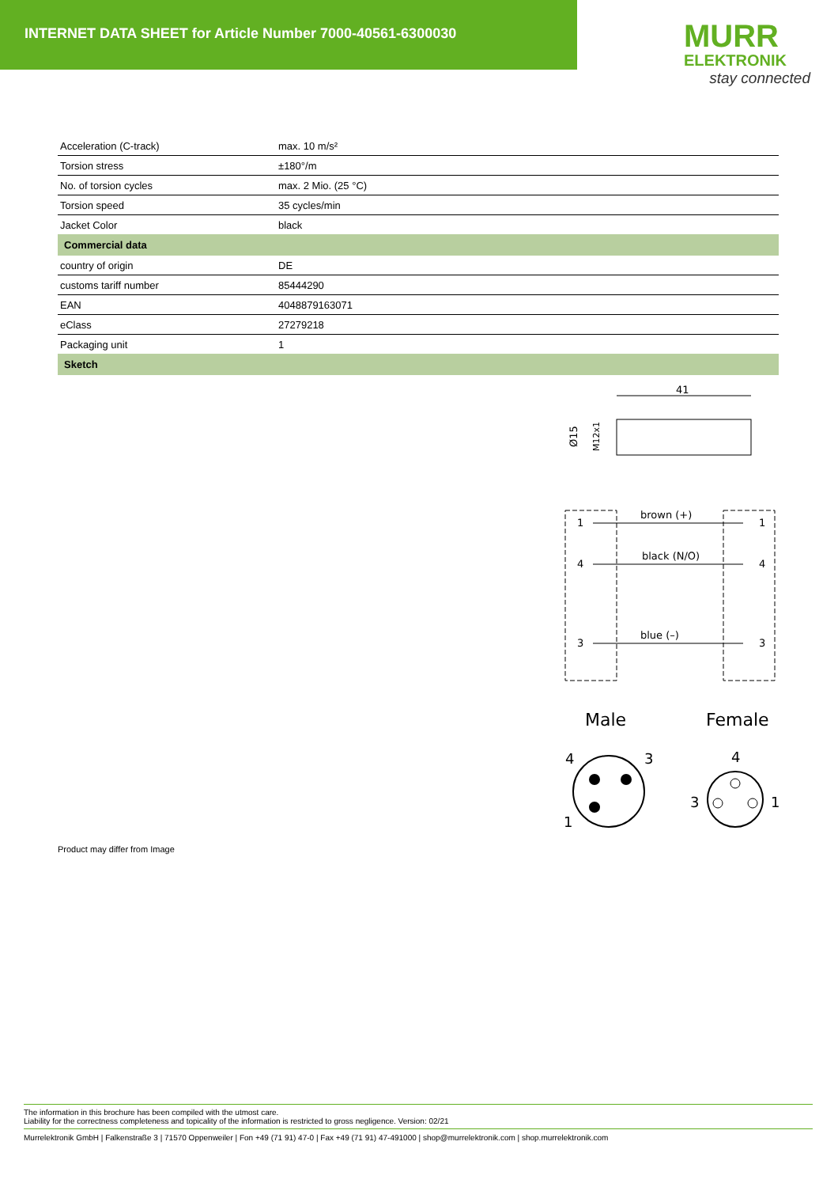INTERNET DATA SHEET for Article Number 7000-40561-6300030
MURR
ELEKTRONIK
stay connected
| Acceleration (C-track) | max. 10 m/s² |
| Torsion stress | ±180°/m |
| No. of torsion cycles | max. 2 Mio. (25 °C) |
| Torsion speed | 35 cycles/min |
| Jacket Color | black |
| Commercial data | |
| country of origin | DE |
| customs tariff number | 85444290 |
| EAN | 4048879163071 |
| eClass | 27279218 |
| Packaging unit | 1 |
| Sketch | |
41
Ø15
M12x1
brown (+)
1
1
black (N/O)
4
4
blue (–)
3
3
Male
Female
4
3
1
4
3
1
Product may differ from Image
The information in this brochure has been compiled with the utmost care.
Liability for the correctness completeness and topicality of the information is restricted to gross negligence. Version: 02/21
Murrelektronik GmbH | Falkenstraße 3 | 71570 Oppenweiler | Fon +49 (71 91) 47-0 | Fax +49 (71 91) 47-491000 | shop@murrelektronik.com | shop.murrelektronik.com